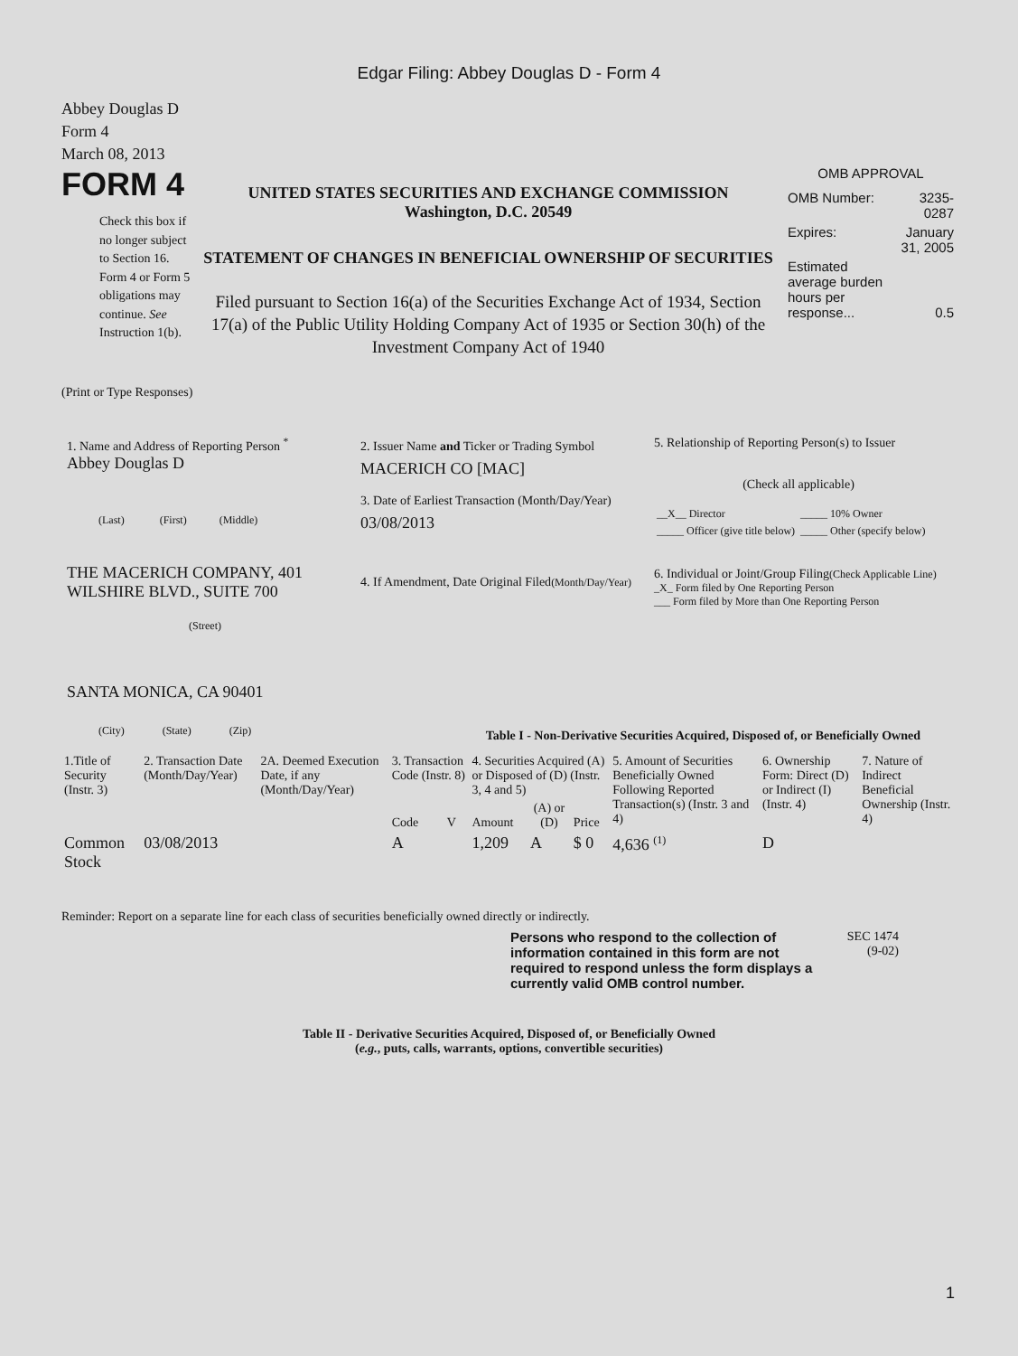Edgar Filing: Abbey Douglas D - Form 4
Abbey Douglas D
Form 4
March 08, 2013
FORM 4
Check this box if no longer subject to Section 16. Form 4 or Form 5 obligations may continue. See Instruction 1(b).
UNITED STATES SECURITIES AND EXCHANGE COMMISSION
Washington, D.C. 20549
STATEMENT OF CHANGES IN BENEFICIAL OWNERSHIP OF SECURITIES
Filed pursuant to Section 16(a) of the Securities Exchange Act of 1934, Section 17(a) of the Public Utility Holding Company Act of 1935 or Section 30(h) of the Investment Company Act of 1940
OMB APPROVAL
| OMB Number: | 3235-0287 |
| Expires: | January 31, 2005 |
| Estimated average burden hours per response... | 0.5 |
(Print or Type Responses)
1. Name and Address of Reporting Person <sup>*</sup>
Abbey Douglas D
(Last) (First) (Middle)
THE MACERICH COMPANY, 401 WILSHIRE BLVD., SUITE 700
(Street)
SANTA MONICA, CA 90401
(City) (State) (Zip)
2. Issuer Name and Ticker or Trading Symbol
MACERICH CO [MAC]
3. Date of Earliest Transaction (Month/Day/Year)
03/08/2013
4. If Amendment, Date Original Filed(Month/Day/Year)
5. Relationship of Reporting Person(s) to Issuer
(Check all applicable)
| __X__ Director | _____ 10% Owner |
| _____ Officer (give title below) | _____ Other (specify below) |
6. Individual or Joint/Group Filing(Check Applicable Line)
_X_ Form filed by One Reporting Person
___ Form filed by More than One Reporting Person
Table I - Non-Derivative Securities Acquired, Disposed of, or Beneficially Owned
| 1.Title of Security (Instr. 3) | 2. Transaction Date (Month/Day/Year) | 2A. Deemed Execution Date, if any (Month/Day/Year) | 3. Transaction Code (Instr. 8) | | 4. Securities Acquired (A) or Disposed of (D) (Instr. 3, 4 and 5) | | | 5. Amount of Securities Beneficially Owned Following Reported Transaction(s) (Instr. 3 and 4) | 6. Ownership Form: Direct (D) or Indirect (I) (Instr. 4) | 7. Nature of Indirect Beneficial Ownership (Instr. 4) |
| --- | --- | --- | --- | --- | --- | --- | --- | --- | --- | --- |
| | | | Code | V | Amount | (A) or (D) | Price | | | |
| Common Stock | 03/08/2013 | | A | | 1,209 | A | $ 0 | 4,636 <sup>(1)</sup> | D | |
Reminder: Report on a separate line for each class of securities beneficially owned directly or indirectly.
Persons who respond to the collection of information contained in this form are not required to respond unless the form displays a currently valid OMB control number.
SEC 1474
(9-02)
Table II - Derivative Securities Acquired, Disposed of, or Beneficially Owned
(e.g., puts, calls, warrants, options, convertible securities)
1